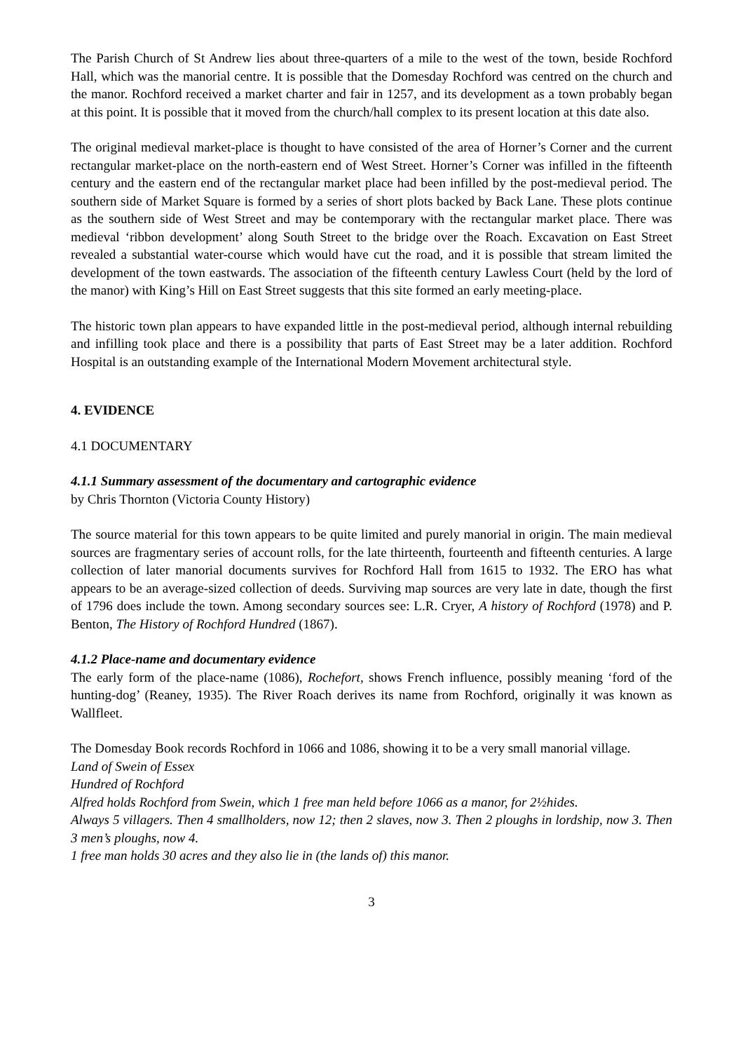The Parish Church of St Andrew lies about three-quarters of a mile to the west of the town, beside Rochford Hall, which was the manorial centre. It is possible that the Domesday Rochford was centred on the church and the manor. Rochford received a market charter and fair in 1257, and its development as a town probably began at this point. It is possible that it moved from the church/hall complex to its present location at this date also.
The original medieval market-place is thought to have consisted of the area of Horner’s Corner and the current rectangular market-place on the north-eastern end of West Street. Horner’s Corner was infilled in the fifteenth century and the eastern end of the rectangular market place had been infilled by the post-medieval period. The southern side of Market Square is formed by a series of short plots backed by Back Lane. These plots continue as the southern side of West Street and may be contemporary with the rectangular market place. There was medieval ‘ribbon development’ along South Street to the bridge over the Roach. Excavation on East Street revealed a substantial water-course which would have cut the road, and it is possible that stream limited the development of the town eastwards. The association of the fifteenth century Lawless Court (held by the lord of the manor) with King’s Hill on East Street suggests that this site formed an early meeting-place.
The historic town plan appears to have expanded little in the post-medieval period, although internal rebuilding and infilling took place and there is a possibility that parts of East Street may be a later addition. Rochford Hospital is an outstanding example of the International Modern Movement architectural style.
4. EVIDENCE
4.1 DOCUMENTARY
4.1.1 Summary assessment of the documentary and cartographic evidence
by Chris Thornton (Victoria County History)
The source material for this town appears to be quite limited and purely manorial in origin. The main medieval sources are fragmentary series of account rolls, for the late thirteenth, fourteenth and fifteenth centuries. A large collection of later manorial documents survives for Rochford Hall from 1615 to 1932. The ERO has what appears to be an average-sized collection of deeds. Surviving map sources are very late in date, though the first of 1796 does include the town. Among secondary sources see: L.R. Cryer, A history of Rochford (1978) and P. Benton, The History of Rochford Hundred (1867).
4.1.2 Place-name and documentary evidence
The early form of the place-name (1086), Rochefort, shows French influence, possibly meaning ‘ford of the hunting-dog’ (Reaney, 1935). The River Roach derives its name from Rochford, originally it was known as Wallfleet.
The Domesday Book records Rochford in 1066 and 1086, showing it to be a very small manorial village.
Land of Swein of Essex
Hundred of Rochford
Alfred holds Rochford from Swein, which 1 free man held before 1066 as a manor, for 2½hides.
Always 5 villagers. Then 4 smallholders, now 12; then 2 slaves, now 3. Then 2 ploughs in lordship, now 3. Then 3 men’s ploughs, now 4.
1 free man holds 30 acres and they also lie in (the lands of) this manor.
3